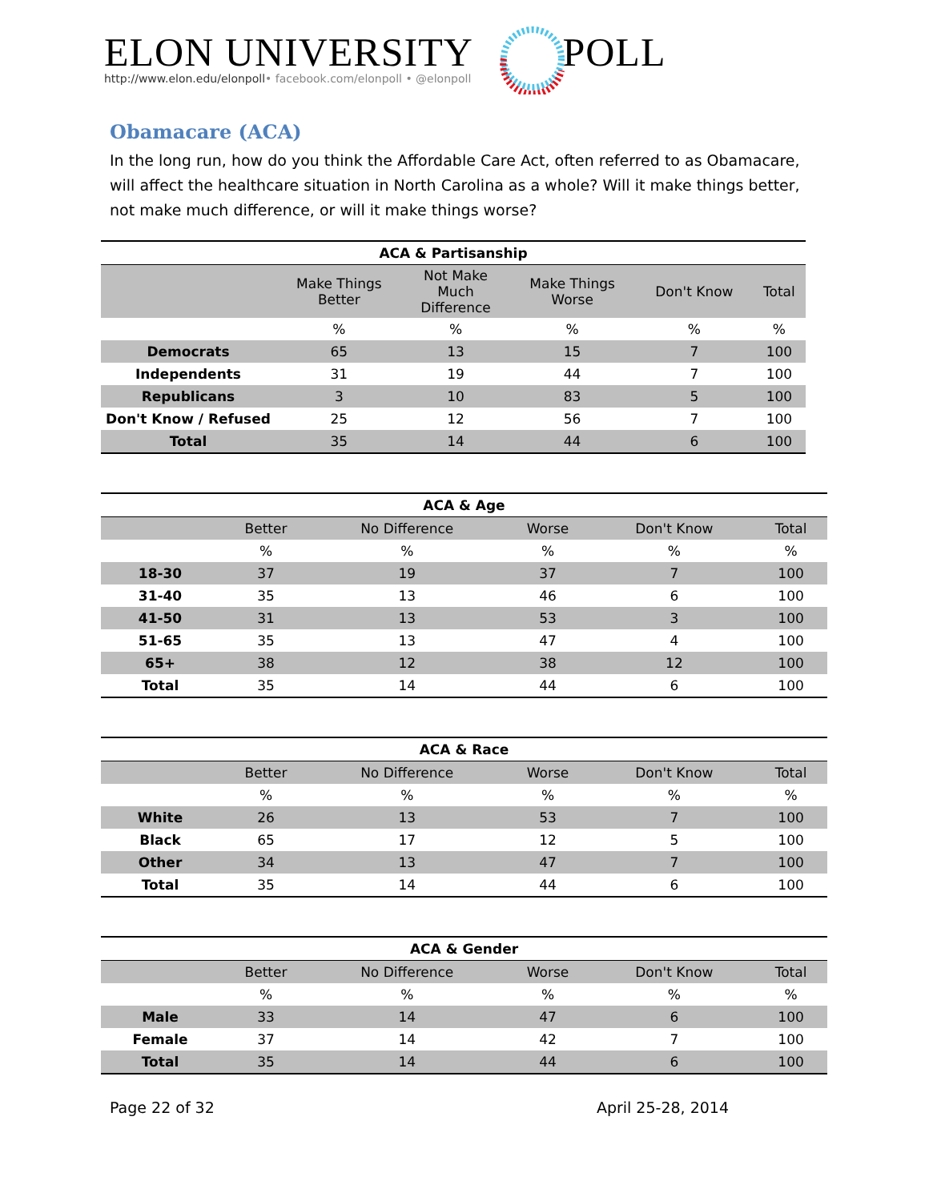ELON UNIVERSITY POLL
http://www.elon.edu/elonpoll• facebook.com/elonpoll • @elonpoll
Obamacare (ACA)
In the long run, how do you think the Affordable Care Act, often referred to as Obamacare, will affect the healthcare situation in North Carolina as a whole? Will it make things better, not make much difference, or will it make things worse?
| ACA & Partisanship | | | | | |
| --- | --- | --- | --- | --- | --- |
| | Make Things Better | Not Make Much Difference | Make Things Worse | Don't Know | Total |
| | % | % | % | % | % |
| Democrats | 65 | 13 | 15 | 7 | 100 |
| Independents | 31 | 19 | 44 | 7 | 100 |
| Republicans | 3 | 10 | 83 | 5 | 100 |
| Don't Know / Refused | 25 | 12 | 56 | 7 | 100 |
| Total | 35 | 14 | 44 | 6 | 100 |
| ACA & Age | | | | | |
| --- | --- | --- | --- | --- | --- |
| | Better | No Difference | Worse | Don't Know | Total |
| | % | % | % | % | % |
| 18-30 | 37 | 19 | 37 | 7 | 100 |
| 31-40 | 35 | 13 | 46 | 6 | 100 |
| 41-50 | 31 | 13 | 53 | 3 | 100 |
| 51-65 | 35 | 13 | 47 | 4 | 100 |
| 65+ | 38 | 12 | 38 | 12 | 100 |
| Total | 35 | 14 | 44 | 6 | 100 |
| ACA & Race | | | | | |
| --- | --- | --- | --- | --- | --- |
| | Better | No Difference | Worse | Don't Know | Total |
| | % | % | % | % | % |
| White | 26 | 13 | 53 | 7 | 100 |
| Black | 65 | 17 | 12 | 5 | 100 |
| Other | 34 | 13 | 47 | 7 | 100 |
| Total | 35 | 14 | 44 | 6 | 100 |
| ACA & Gender | | | | | |
| --- | --- | --- | --- | --- | --- |
| | Better | No Difference | Worse | Don't Know | Total |
| | % | % | % | % | % |
| Male | 33 | 14 | 47 | 6 | 100 |
| Female | 37 | 14 | 42 | 7 | 100 |
| Total | 35 | 14 | 44 | 6 | 100 |
Page 22 of 32 April 25-28, 2014